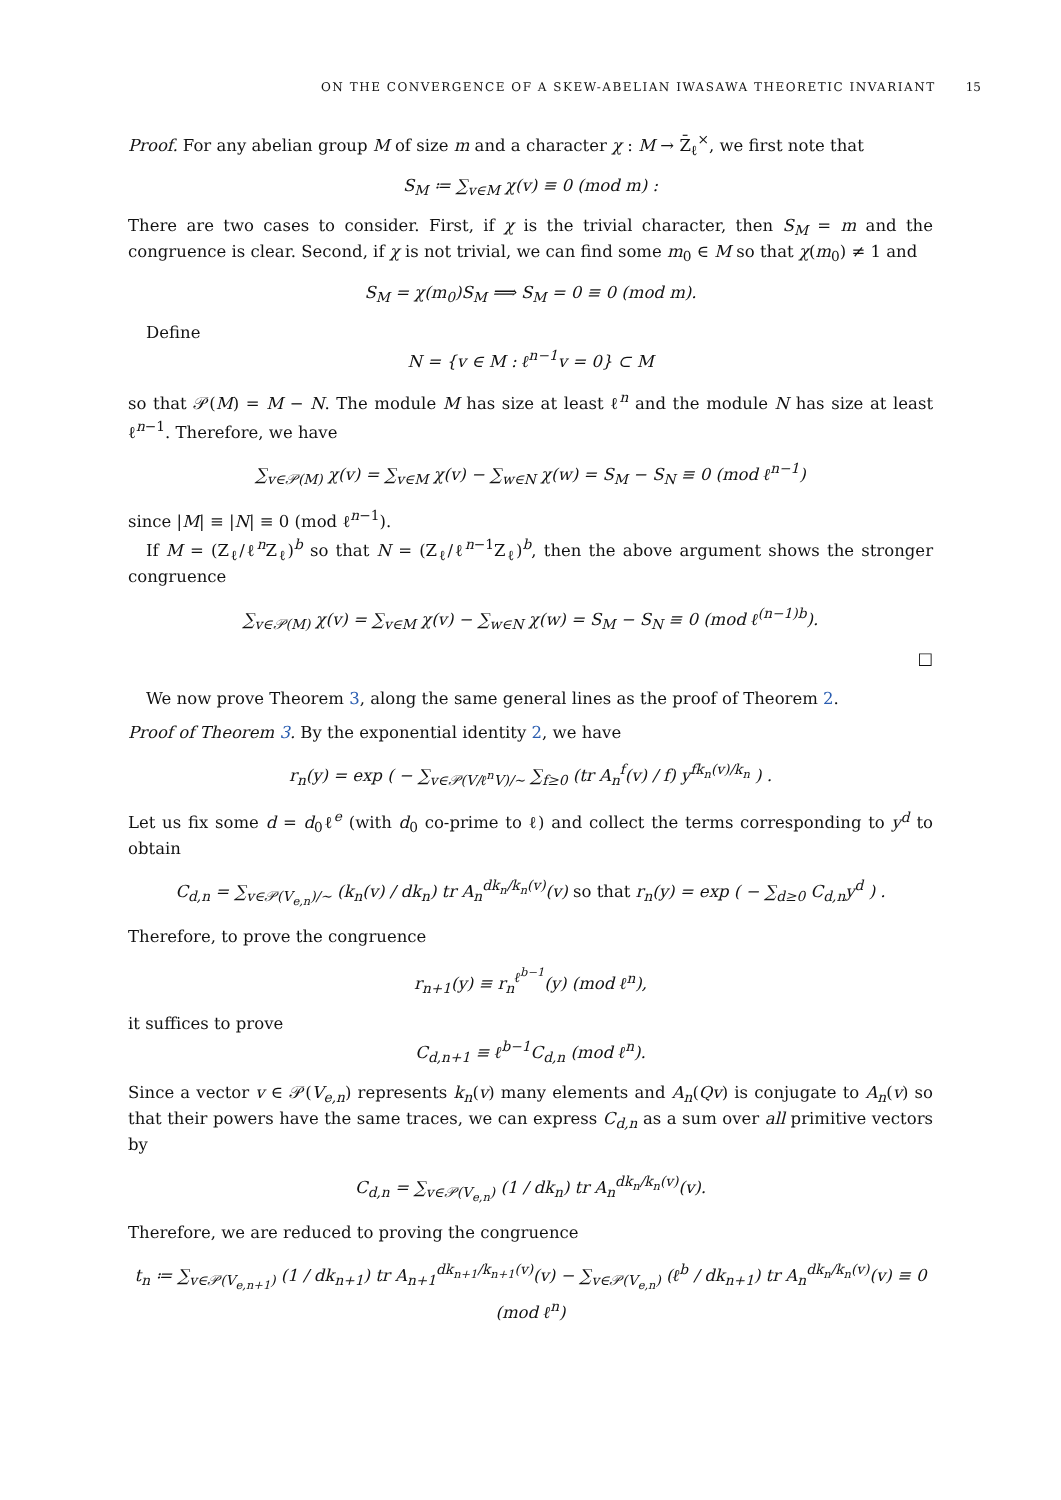ON THE CONVERGENCE OF A SKEW-ABELIAN IWASAWA THEORETIC INVARIANT 15
Proof. For any abelian group M of size m and a character χ : M → Z̄<sub>ℓ</sub><sup>×</sup>, we first note that
S<sub>M</sub> ≔ ∑<sub>v∈M</sub> χ(v) ≡ 0 (mod m) :
There are two cases to consider. First, if χ is the trivial character, then S<sub>M</sub> = m and the congruence is clear. Second, if χ is not trivial, we can find some m<sub>0</sub> ∈ M so that χ(m<sub>0</sub>) ≠ 1 and
S<sub>M</sub> = χ(m<sub>0</sub>)S<sub>M</sub> ⟹ S<sub>M</sub> = 0 ≡ 0 (mod m).
Define
N = {v ∈ M : ℓ<sup>n−1</sup>v = 0} ⊂ M
so that 𝒫(M) = M − N. The module M has size at least ℓ<sup>n</sup> and the module N has size at least ℓ<sup>n−1</sup>. Therefore, we have
∑<sub>v∈𝒫(M)</sub> χ(v) = ∑<sub>v∈M</sub> χ(v) − ∑<sub>w∈N</sub> χ(w) = S<sub>M</sub> − S<sub>N</sub> ≡ 0 (mod ℓ<sup>n−1</sup>)
since |M| ≡ |N| ≡ 0 (mod ℓ<sup>n−1</sup>).
If M = (Z<sub>ℓ</sub>/ℓ<sup>n</sup>Z<sub>ℓ</sub>)<sup>b</sup> so that N = (Z<sub>ℓ</sub>/ℓ<sup>n−1</sup>Z<sub>ℓ</sub>)<sup>b</sup>, then the above argument shows the stronger congruence
∑<sub>v∈𝒫(M)</sub> χ(v) = ∑<sub>v∈M</sub> χ(v) − ∑<sub>w∈N</sub> χ(w) = S<sub>M</sub> − S<sub>N</sub> ≡ 0 (mod ℓ<sup>(n−1)b</sup>).
□
We now prove Theorem 3, along the same general lines as the proof of Theorem 2.
Proof of Theorem 3. By the exponential identity 2, we have
r<sub>n</sub>(y) = exp ( − ∑<sub>v∈𝒫(V/ℓ<sup>n</sup>V)/∼</sub> ∑<sub>f≥0</sub> (tr A<sub>n</sub><sup>f</sup>(v) / f) y<sup>fk<sub>n</sub>(v)/k<sub>n</sub></sup> ) .
Let us fix some d = d<sub>0</sub>ℓ<sup>e</sup> (with d<sub>0</sub> co-prime to ℓ) and collect the terms corresponding to y<sup>d</sup> to obtain
C<sub>d,n</sub> = ∑<sub>v∈𝒫(V<sub>e,n</sub>)/∼</sub> (k<sub>n</sub>(v) / dk<sub>n</sub>) tr A<sub>n</sub><sup>dk<sub>n</sub>/k<sub>n</sub>(v)</sup>(v) so that r<sub>n</sub>(y) = exp ( − ∑<sub>d≥0</sub> C<sub>d,n</sub>y<sup>d</sup> ) .
Therefore, to prove the congruence
r<sub>n+1</sub>(y) ≡ r<sub>n</sub><sup>ℓ<sup>b−1</sup></sup>(y) (mod ℓ<sup>n</sup>),
it suffices to prove
C<sub>d,n+1</sub> ≡ ℓ<sup>b−1</sup>C<sub>d,n</sub> (mod ℓ<sup>n</sup>).
Since a vector v ∈ 𝒫(V<sub>e,n</sub>) represents k<sub>n</sub>(v) many elements and A<sub>n</sub>(Qv) is conjugate to A<sub>n</sub>(v) so that their powers have the same traces, we can express C<sub>d,n</sub> as a sum over all primitive vectors by
C<sub>d,n</sub> = ∑<sub>v∈𝒫(V<sub>e,n</sub>)</sub> (1 / dk<sub>n</sub>) tr A<sub>n</sub><sup>dk<sub>n</sub>/k<sub>n</sub>(v)</sup>(v).
Therefore, we are reduced to proving the congruence
t<sub>n</sub> ≔ ∑<sub>v∈𝒫(V<sub>e,n+1</sub>)</sub> (1 / dk<sub>n+1</sub>) tr A<sub>n+1</sub><sup>dk<sub>n+1</sub>/k<sub>n+1</sub>(v)</sup>(v) − ∑<sub>v∈𝒫(V<sub>e,n</sub>)</sub> (ℓ<sup>b</sup> / dk<sub>n+1</sub>) tr A<sub>n</sub><sup>dk<sub>n</sub>/k<sub>n</sub>(v)</sup>(v) ≡ 0 (mod ℓ<sup>n</sup>)